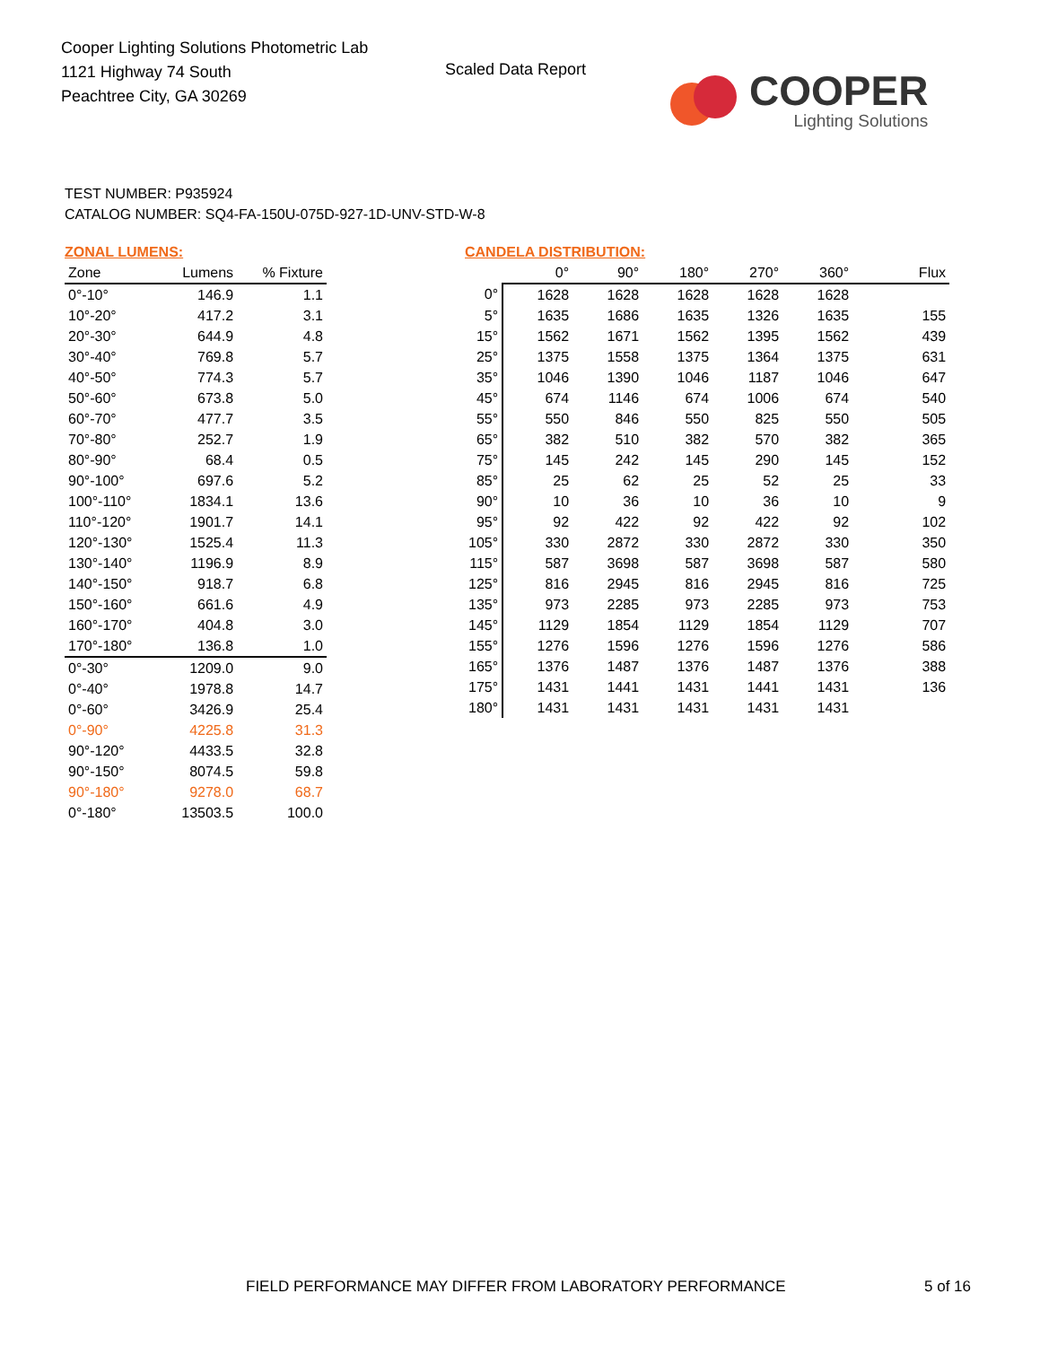Cooper Lighting Solutions Photometric Lab
1121 Highway 74 South
Peachtree City, GA 30269
Scaled Data Report
COOPER
Lighting Solutions
TEST NUMBER: P935924
CATALOG NUMBER: SQ4-FA-150U-075D-927-1D-UNV-STD-W-8
ZONAL LUMENS:
| Zone | Lumens | % Fixture |
| --- | --- | --- |
| 0°-10° | 146.9 | 1.1 |
| 10°-20° | 417.2 | 3.1 |
| 20°-30° | 644.9 | 4.8 |
| 30°-40° | 769.8 | 5.7 |
| 40°-50° | 774.3 | 5.7 |
| 50°-60° | 673.8 | 5.0 |
| 60°-70° | 477.7 | 3.5 |
| 70°-80° | 252.7 | 1.9 |
| 80°-90° | 68.4 | 0.5 |
| 90°-100° | 697.6 | 5.2 |
| 100°-110° | 1834.1 | 13.6 |
| 110°-120° | 1901.7 | 14.1 |
| 120°-130° | 1525.4 | 11.3 |
| 130°-140° | 1196.9 | 8.9 |
| 140°-150° | 918.7 | 6.8 |
| 150°-160° | 661.6 | 4.9 |
| 160°-170° | 404.8 | 3.0 |
| 170°-180° | 136.8 | 1.0 |
| 0°-30° | 1209.0 | 9.0 |
| 0°-40° | 1978.8 | 14.7 |
| 0°-60° | 3426.9 | 25.4 |
| 0°-90° | 4225.8 | 31.3 |
| 90°-120° | 4433.5 | 32.8 |
| 90°-150° | 8074.5 | 59.8 |
| 90°-180° | 9278.0 | 68.7 |
| 0°-180° | 13503.5 | 100.0 |
CANDELA DISTRIBUTION:
| | 0° | 90° | 180° | 270° | 360° | Flux |
| --- | --- | --- | --- | --- | --- | --- |
| 0° | 1628 | 1628 | 1628 | 1628 | 1628 | |
| 5° | 1635 | 1686 | 1635 | 1326 | 1635 | 155 |
| 15° | 1562 | 1671 | 1562 | 1395 | 1562 | 439 |
| 25° | 1375 | 1558 | 1375 | 1364 | 1375 | 631 |
| 35° | 1046 | 1390 | 1046 | 1187 | 1046 | 647 |
| 45° | 674 | 1146 | 674 | 1006 | 674 | 540 |
| 55° | 550 | 846 | 550 | 825 | 550 | 505 |
| 65° | 382 | 510 | 382 | 570 | 382 | 365 |
| 75° | 145 | 242 | 145 | 290 | 145 | 152 |
| 85° | 25 | 62 | 25 | 52 | 25 | 33 |
| 90° | 10 | 36 | 10 | 36 | 10 | 9 |
| 95° | 92 | 422 | 92 | 422 | 92 | 102 |
| 105° | 330 | 2872 | 330 | 2872 | 330 | 350 |
| 115° | 587 | 3698 | 587 | 3698 | 587 | 580 |
| 125° | 816 | 2945 | 816 | 2945 | 816 | 725 |
| 135° | 973 | 2285 | 973 | 2285 | 973 | 753 |
| 145° | 1129 | 1854 | 1129 | 1854 | 1129 | 707 |
| 155° | 1276 | 1596 | 1276 | 1596 | 1276 | 586 |
| 165° | 1376 | 1487 | 1376 | 1487 | 1376 | 388 |
| 175° | 1431 | 1441 | 1431 | 1441 | 1431 | 136 |
| 180° | 1431 | 1431 | 1431 | 1431 | 1431 | |
FIELD PERFORMANCE MAY DIFFER FROM LABORATORY PERFORMANCE
5 of 16